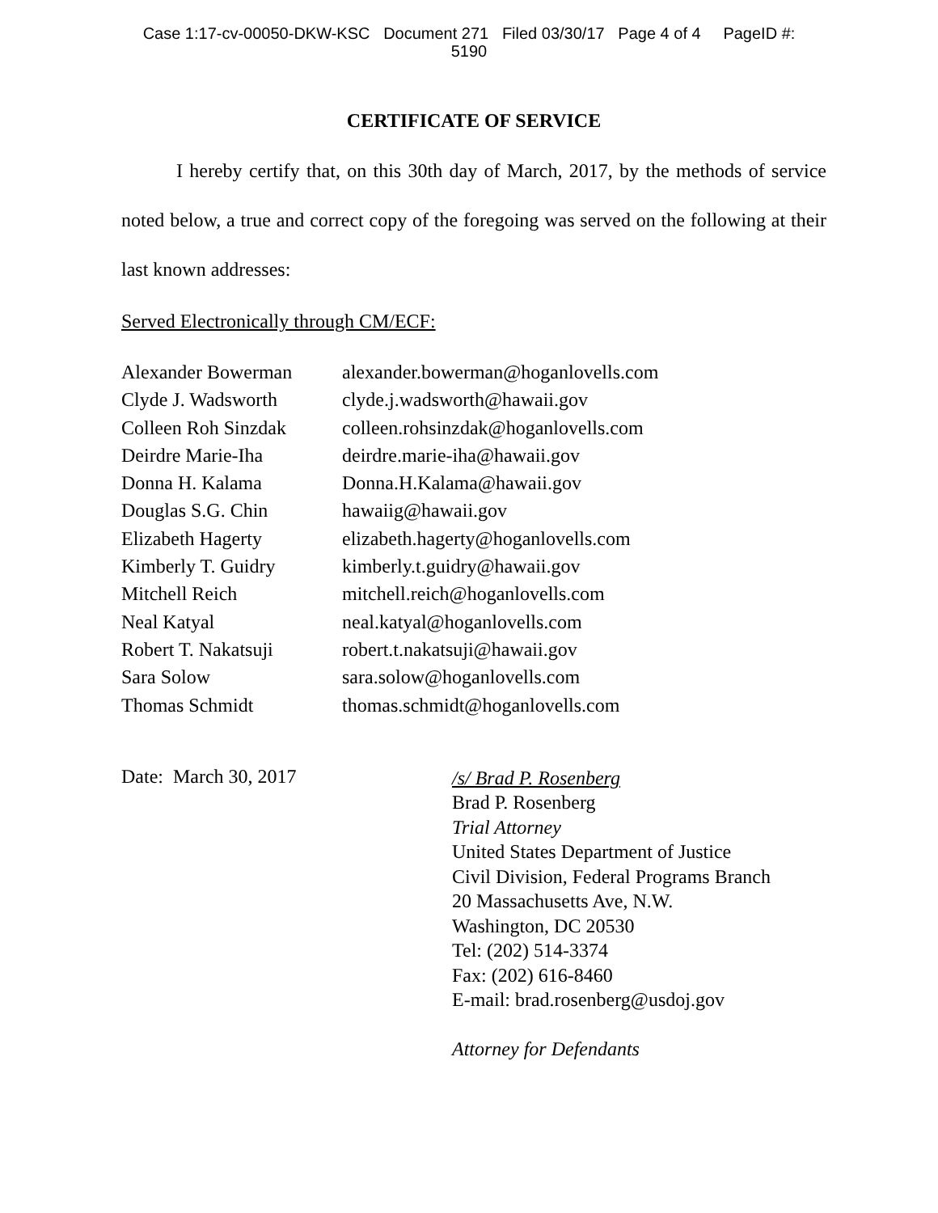Case 1:17-cv-00050-DKW-KSC Document 271 Filed 03/30/17 Page 4 of 4 PageID #:
5190
CERTIFICATE OF SERVICE
I hereby certify that, on this 30th day of March, 2017, by the methods of service noted below, a true and correct copy of the foregoing was served on the following at their last known addresses:
Served Electronically through CM/ECF:
| Alexander Bowerman | alexander.bowerman@hoganlovells.com |
| Clyde J. Wadsworth | clyde.j.wadsworth@hawaii.gov |
| Colleen Roh Sinzdak | colleen.rohsinzdak@hoganlovells.com |
| Deirdre Marie-Iha | deirdre.marie-iha@hawaii.gov |
| Donna H. Kalama | Donna.H.Kalama@hawaii.gov |
| Douglas S.G. Chin | hawaiig@hawaii.gov |
| Elizabeth Hagerty | elizabeth.hagerty@hoganlovells.com |
| Kimberly T. Guidry | kimberly.t.guidry@hawaii.gov |
| Mitchell Reich | mitchell.reich@hoganlovells.com |
| Neal Katyal | neal.katyal@hoganlovells.com |
| Robert T. Nakatsuji | robert.t.nakatsuji@hawaii.gov |
| Sara Solow | sara.solow@hoganlovells.com |
| Thomas Schmidt | thomas.schmidt@hoganlovells.com |
Date: March 30, 2017
/s/ Brad P. Rosenberg
Brad P. Rosenberg
Trial Attorney
United States Department of Justice
Civil Division, Federal Programs Branch
20 Massachusetts Ave, N.W.
Washington, DC 20530
Tel: (202) 514-3374
Fax: (202) 616-8460
E-mail: brad.rosenberg@usdoj.gov
Attorney for Defendants